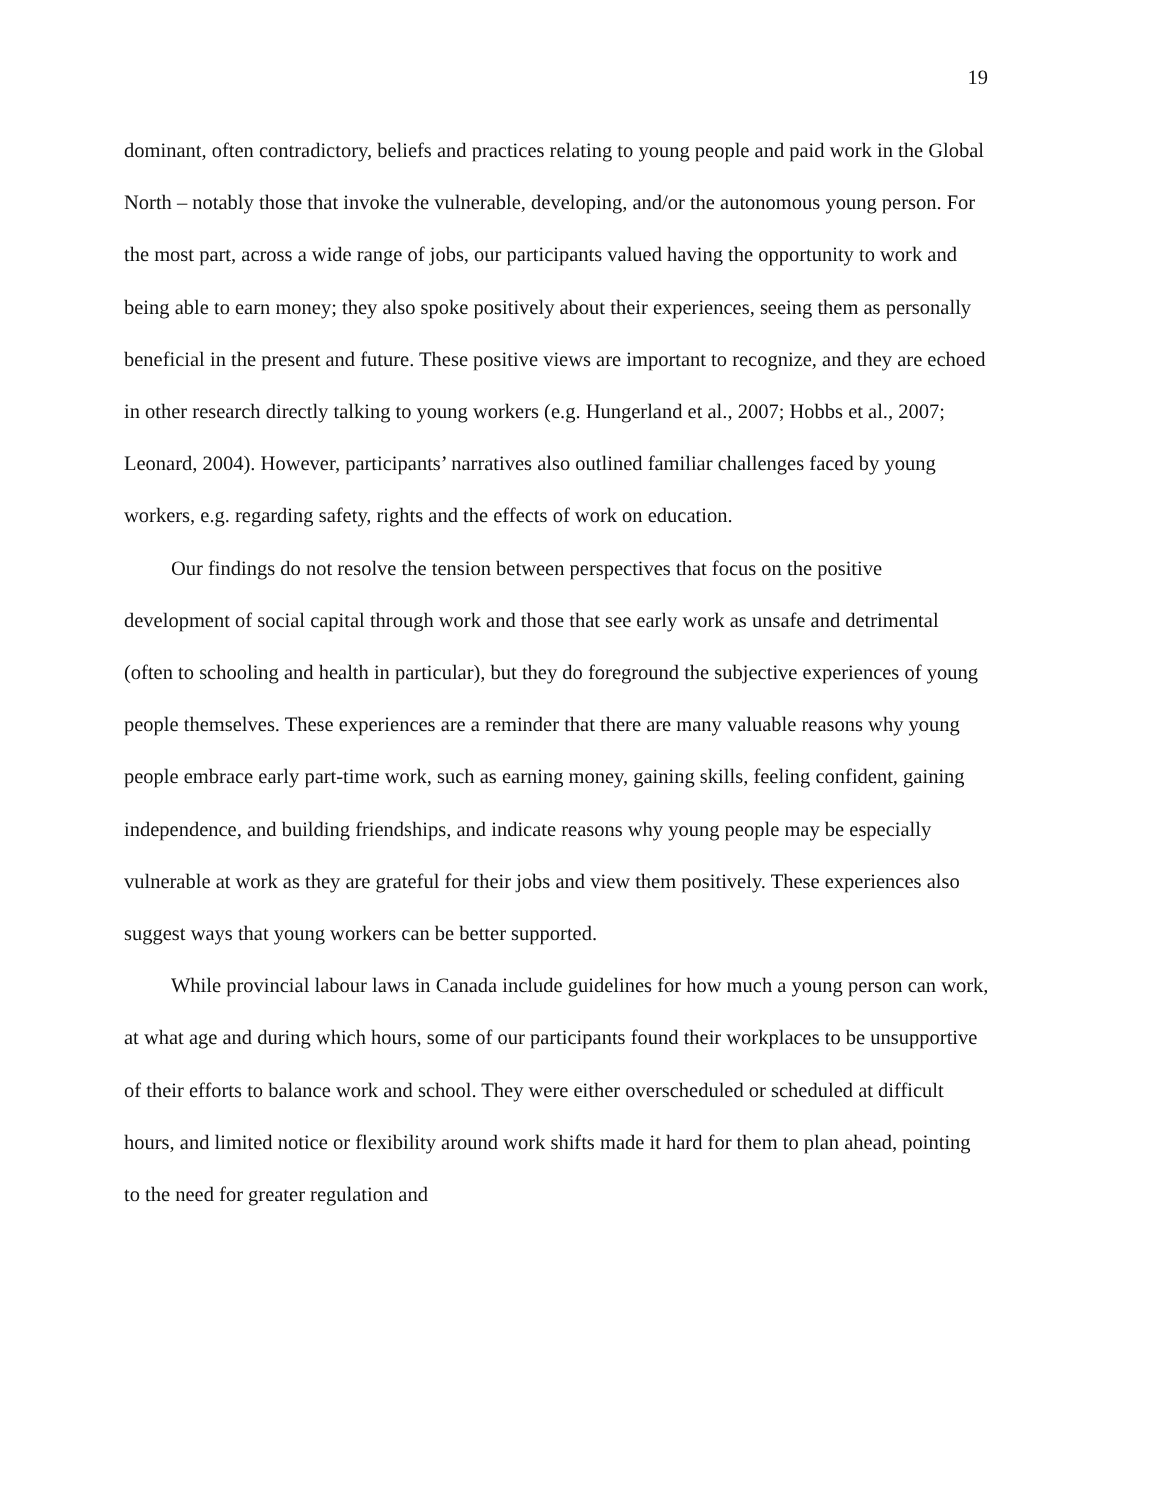19
dominant, often contradictory, beliefs and practices relating to young people and paid work in the Global North – notably those that invoke the vulnerable, developing, and/or the autonomous young person. For the most part, across a wide range of jobs, our participants valued having the opportunity to work and being able to earn money; they also spoke positively about their experiences, seeing them as personally beneficial in the present and future. These positive views are important to recognize, and they are echoed in other research directly talking to young workers (e.g. Hungerland et al., 2007; Hobbs et al., 2007; Leonard, 2004). However, participants’ narratives also outlined familiar challenges faced by young workers, e.g. regarding safety, rights and the effects of work on education.
Our findings do not resolve the tension between perspectives that focus on the positive development of social capital through work and those that see early work as unsafe and detrimental (often to schooling and health in particular), but they do foreground the subjective experiences of young people themselves. These experiences are a reminder that there are many valuable reasons why young people embrace early part-time work, such as earning money, gaining skills, feeling confident, gaining independence, and building friendships, and indicate reasons why young people may be especially vulnerable at work as they are grateful for their jobs and view them positively. These experiences also suggest ways that young workers can be better supported.
While provincial labour laws in Canada include guidelines for how much a young person can work, at what age and during which hours, some of our participants found their workplaces to be unsupportive of their efforts to balance work and school. They were either overscheduled or scheduled at difficult hours, and limited notice or flexibility around work shifts made it hard for them to plan ahead, pointing to the need for greater regulation and